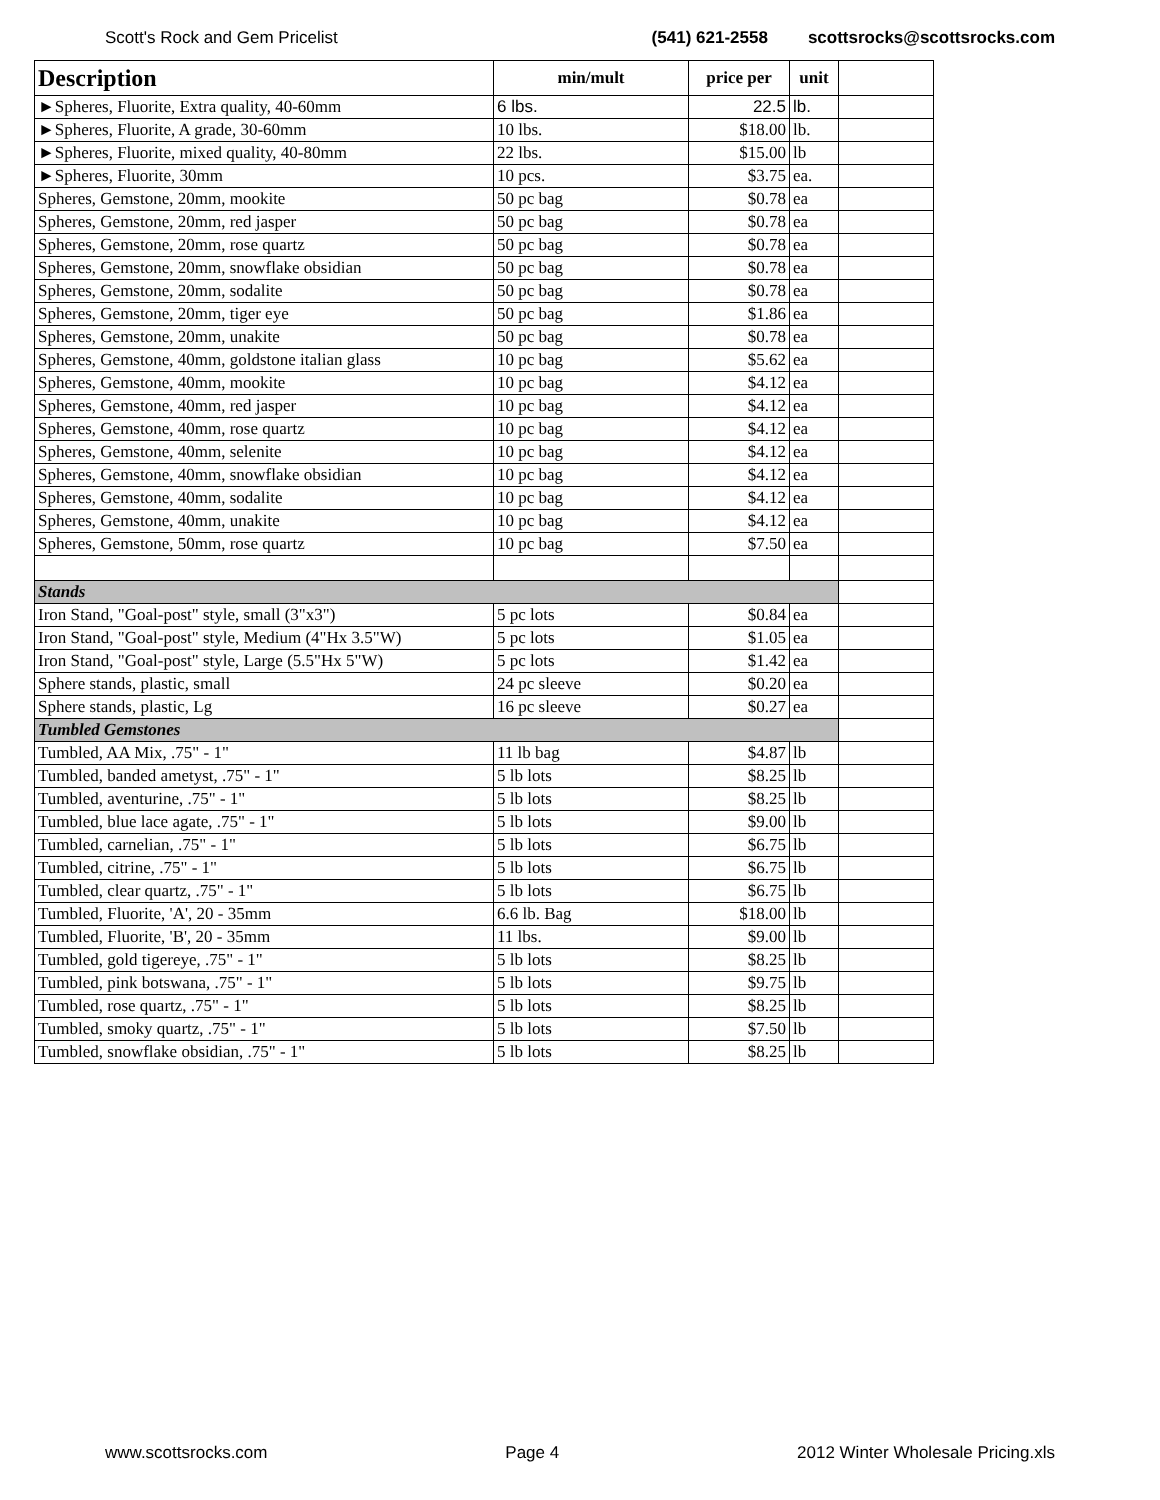Scott's Rock and Gem Pricelist (541) 621-2558 scottsrocks@scottsrocks.com
| Description | min/mult | price per | unit | |
| --- | --- | --- | --- | --- |
| ►Spheres, Fluorite, Extra quality, 40-60mm | 6 lbs. | 22.5 | lb. | |
| ►Spheres, Fluorite, A grade, 30-60mm | 10 lbs. | $18.00 | lb. | |
| ►Spheres, Fluorite, mixed quality, 40-80mm | 22 lbs. | $15.00 | lb | |
| ►Spheres, Fluorite, 30mm | 10 pcs. | $3.75 | ea. | |
| Spheres, Gemstone, 20mm, mookite | 50 pc bag | $0.78 | ea | |
| Spheres, Gemstone, 20mm, red jasper | 50 pc bag | $0.78 | ea | |
| Spheres, Gemstone, 20mm, rose quartz | 50 pc bag | $0.78 | ea | |
| Spheres, Gemstone, 20mm, snowflake obsidian | 50 pc bag | $0.78 | ea | |
| Spheres, Gemstone, 20mm, sodalite | 50 pc bag | $0.78 | ea | |
| Spheres, Gemstone, 20mm, tiger eye | 50 pc bag | $1.86 | ea | |
| Spheres, Gemstone, 20mm, unakite | 50 pc bag | $0.78 | ea | |
| Spheres, Gemstone, 40mm, goldstone italian glass | 10 pc bag | $5.62 | ea | |
| Spheres, Gemstone, 40mm, mookite | 10 pc bag | $4.12 | ea | |
| Spheres, Gemstone, 40mm, red jasper | 10 pc bag | $4.12 | ea | |
| Spheres, Gemstone, 40mm, rose quartz | 10 pc bag | $4.12 | ea | |
| Spheres, Gemstone, 40mm, selenite | 10 pc bag | $4.12 | ea | |
| Spheres, Gemstone, 40mm, snowflake obsidian | 10 pc bag | $4.12 | ea | |
| Spheres, Gemstone, 40mm, sodalite | 10 pc bag | $4.12 | ea | |
| Spheres, Gemstone, 40mm, unakite | 10 pc bag | $4.12 | ea | |
| Spheres, Gemstone, 50mm, rose quartz | 10 pc bag | $7.50 | ea | |
| Stands | | | | |
| Iron Stand, "Goal-post" style, small (3"x3") | 5 pc lots | $0.84 | ea | |
| Iron Stand, "Goal-post" style, Medium (4"Hx 3.5"W) | 5 pc lots | $1.05 | ea | |
| Iron Stand, "Goal-post" style, Large (5.5"Hx 5"W) | 5 pc lots | $1.42 | ea | |
| Sphere stands, plastic, small | 24 pc sleeve | $0.20 | ea | |
| Sphere stands, plastic, Lg | 16 pc sleeve | $0.27 | ea | |
| Tumbled Gemstones | | | | |
| Tumbled, AA Mix, .75" - 1" | 11 lb bag | $4.87 | lb | |
| Tumbled, banded ametyst, .75" - 1" | 5 lb lots | $8.25 | lb | |
| Tumbled, aventurine, .75" - 1" | 5 lb lots | $8.25 | lb | |
| Tumbled, blue lace agate, .75" - 1" | 5 lb lots | $9.00 | lb | |
| Tumbled, carnelian, .75" - 1" | 5 lb lots | $6.75 | lb | |
| Tumbled, citrine, .75" - 1" | 5 lb lots | $6.75 | lb | |
| Tumbled, clear quartz, .75" - 1" | 5 lb lots | $6.75 | lb | |
| Tumbled, Fluorite, 'A', 20 - 35mm | 6.6 lb. Bag | $18.00 | lb | |
| Tumbled, Fluorite, 'B', 20 - 35mm | 11 lbs. | $9.00 | lb | |
| Tumbled, gold tigereye, .75" - 1" | 5 lb lots | $8.25 | lb | |
| Tumbled, pink botswana, .75" - 1" | 5 lb lots | $9.75 | lb | |
| Tumbled, rose quartz, .75" - 1" | 5 lb lots | $8.25 | lb | |
| Tumbled, smoky quartz, .75" - 1" | 5 lb lots | $7.50 | lb | |
| Tumbled, snowflake obsidian, .75" - 1" | 5 lb lots | $8.25 | lb | |
www.scottsrocks.com Page 4 2012 Winter Wholesale Pricing.xls